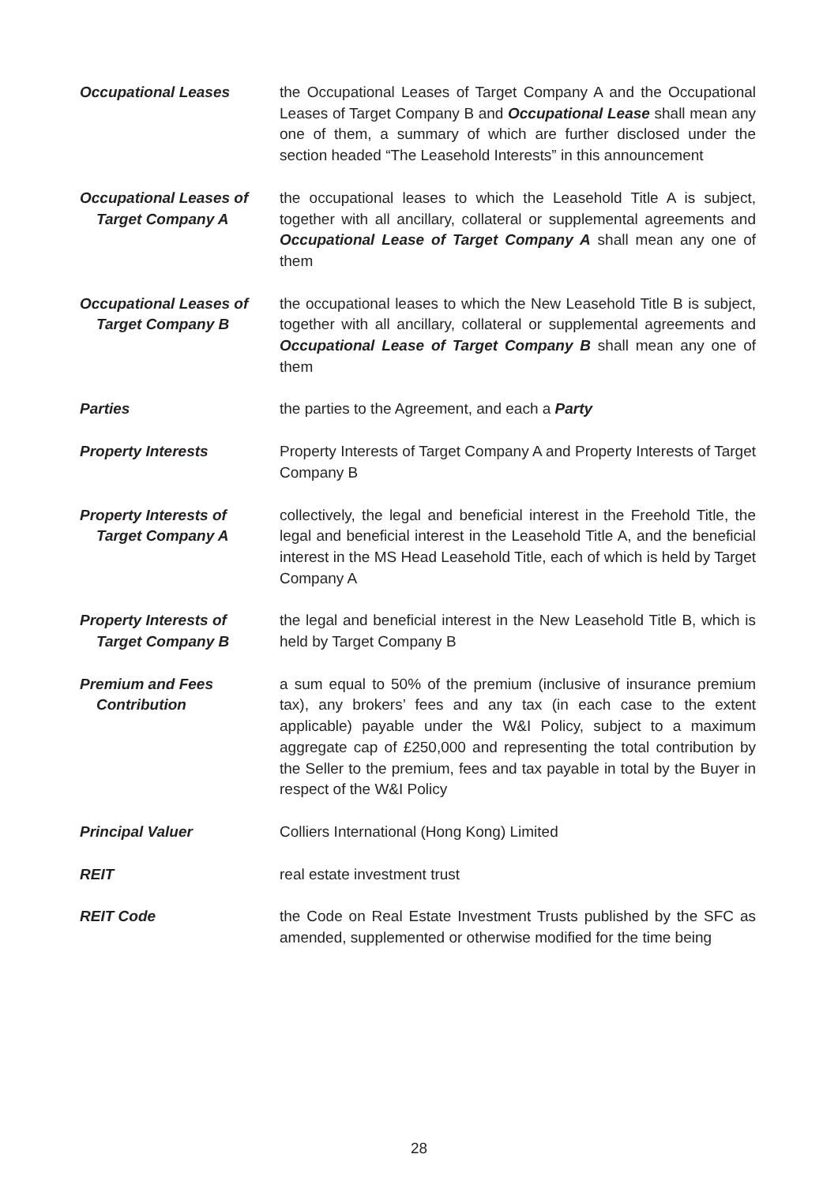Occupational Leases the Occupational Leases of Target Company A and the Occupational Leases of Target Company B and Occupational Lease shall mean any one of them, a summary of which are further disclosed under the section headed “The Leasehold Interests” in this announcement
Occupational Leases of
Target Company A
the occupational leases to which the Leasehold Title A is subject, together with all ancillary, collateral or supplemental agreements and Occupational Lease of Target Company A shall mean any one of them
Occupational Leases of
Target Company B
the occupational leases to which the New Leasehold Title B is subject, together with all ancillary, collateral or supplemental agreements and Occupational Lease of Target Company B shall mean any one of them
Parties the parties to the Agreement, and each a Party
Property Interests Property Interests of Target Company A and Property Interests of Target Company B
Property Interests of
Target Company A
collectively, the legal and beneficial interest in the Freehold Title, the legal and beneficial interest in the Leasehold Title A, and the beneficial interest in the MS Head Leasehold Title, each of which is held by Target Company A
Property Interests of
Target Company B
the legal and beneficial interest in the New Leasehold Title B, which is held by Target Company B
Premium and Fees
Contribution
a sum equal to 50% of the premium (inclusive of insurance premium tax), any brokers’ fees and any tax (in each case to the extent applicable) payable under the W&I Policy, subject to a maximum aggregate cap of £250,000 and representing the total contribution by the Seller to the premium, fees and tax payable in total by the Buyer in respect of the W&I Policy
Principal Valuer Colliers International (Hong Kong) Limited
REIT real estate investment trust
REIT Code the Code on Real Estate Investment Trusts published by the SFC as amended, supplemented or otherwise modified for the time being
28